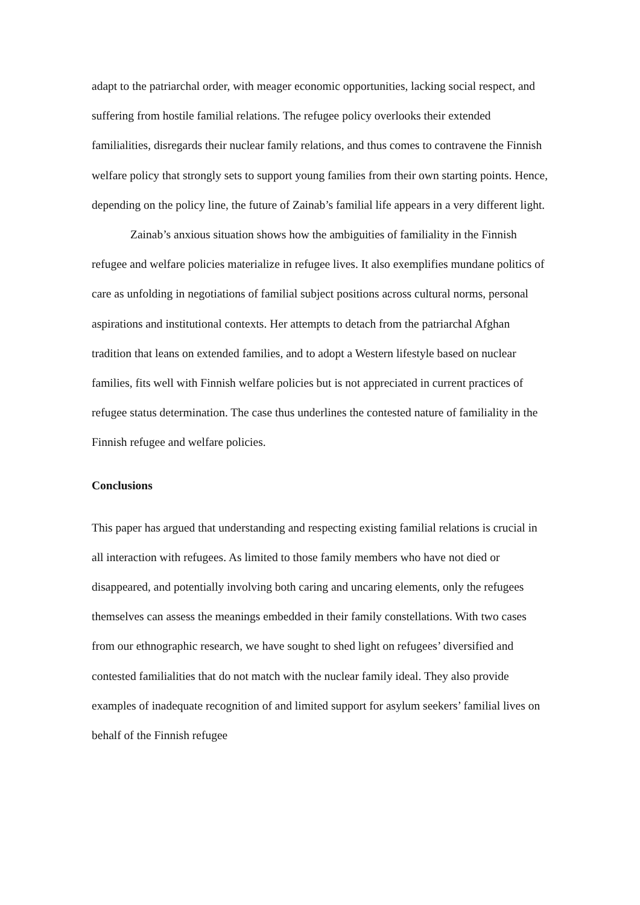adapt to the patriarchal order, with meager economic opportunities, lacking social respect, and suffering from hostile familial relations. The refugee policy overlooks their extended familialities, disregards their nuclear family relations, and thus comes to contravene the Finnish welfare policy that strongly sets to support young families from their own starting points. Hence, depending on the policy line, the future of Zainab’s familial life appears in a very different light.
Zainab’s anxious situation shows how the ambiguities of familiality in the Finnish refugee and welfare policies materialize in refugee lives. It also exemplifies mundane politics of care as unfolding in negotiations of familial subject positions across cultural norms, personal aspirations and institutional contexts. Her attempts to detach from the patriarchal Afghan tradition that leans on extended families, and to adopt a Western lifestyle based on nuclear families, fits well with Finnish welfare policies but is not appreciated in current practices of refugee status determination. The case thus underlines the contested nature of familiality in the Finnish refugee and welfare policies.
Conclusions
This paper has argued that understanding and respecting existing familial relations is crucial in all interaction with refugees. As limited to those family members who have not died or disappeared, and potentially involving both caring and uncaring elements, only the refugees themselves can assess the meanings embedded in their family constellations. With two cases from our ethnographic research, we have sought to shed light on refugees’ diversified and contested familialities that do not match with the nuclear family ideal. They also provide examples of inadequate recognition of and limited support for asylum seekers’ familial lives on behalf of the Finnish refugee